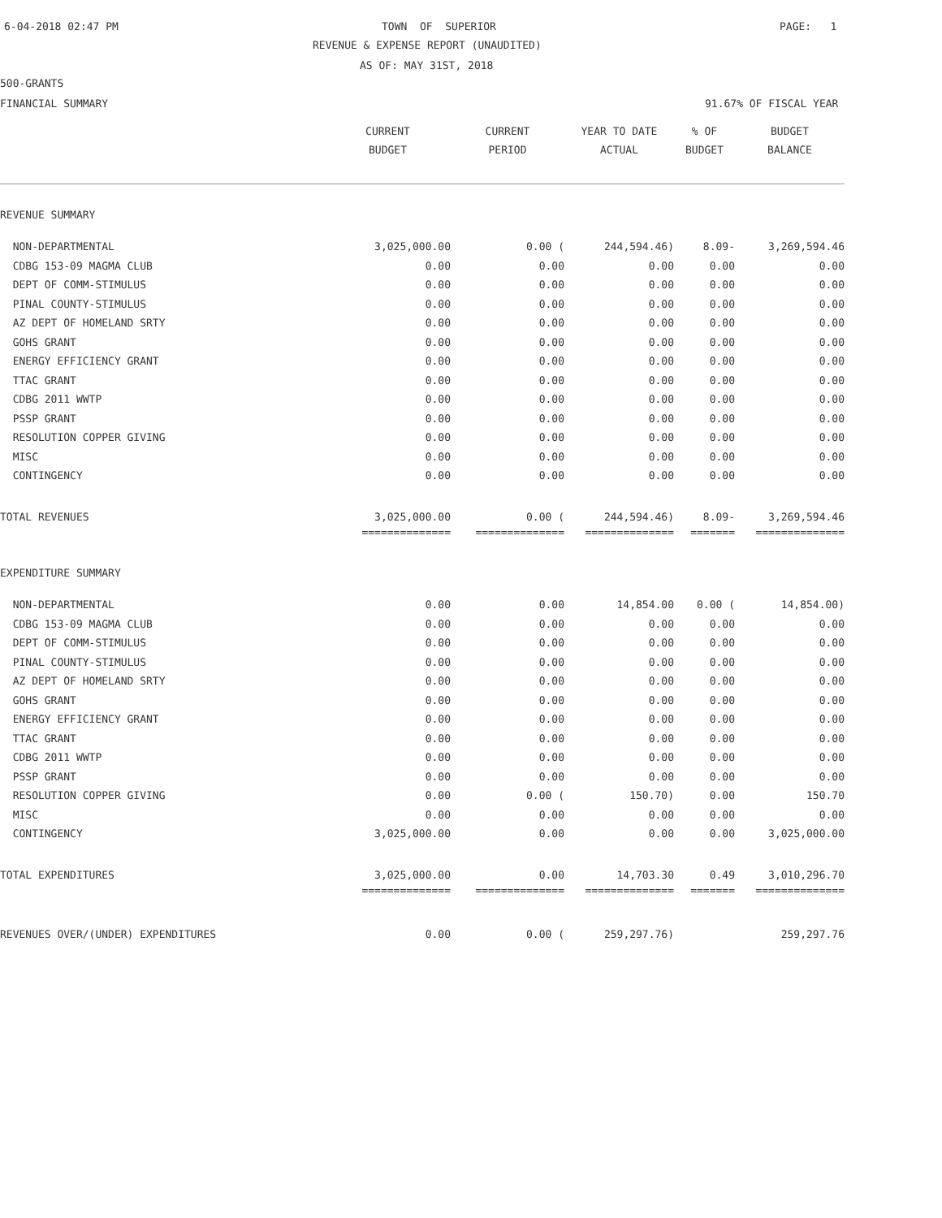6-04-2018 02:47 PM
TOWN OF SUPERIOR
PAGE: 1
REVENUE & EXPENSE REPORT (UNAUDITED)
AS OF: MAY 31ST, 2018
500-GRANTS
FINANCIAL SUMMARY
91.67% OF FISCAL YEAR
| | CURRENT BUDGET | CURRENT PERIOD | YEAR TO DATE ACTUAL | % OF BUDGET | BUDGET BALANCE |
| --- | --- | --- | --- | --- | --- |
| REVENUE SUMMARY | | | | | |
| NON-DEPARTMENTAL | 3,025,000.00 | 0.00 ( | 244,594.46) | 8.09- | 3,269,594.46 |
| CDBG 153-09 MAGMA CLUB | 0.00 | 0.00 | 0.00 | 0.00 | 0.00 |
| DEPT OF COMM-STIMULUS | 0.00 | 0.00 | 0.00 | 0.00 | 0.00 |
| PINAL COUNTY-STIMULUS | 0.00 | 0.00 | 0.00 | 0.00 | 0.00 |
| AZ DEPT OF HOMELAND SRTY | 0.00 | 0.00 | 0.00 | 0.00 | 0.00 |
| GOHS GRANT | 0.00 | 0.00 | 0.00 | 0.00 | 0.00 |
| ENERGY EFFICIENCY GRANT | 0.00 | 0.00 | 0.00 | 0.00 | 0.00 |
| TTAC GRANT | 0.00 | 0.00 | 0.00 | 0.00 | 0.00 |
| CDBG 2011 WWTP | 0.00 | 0.00 | 0.00 | 0.00 | 0.00 |
| PSSP GRANT | 0.00 | 0.00 | 0.00 | 0.00 | 0.00 |
| RESOLUTION COPPER GIVING | 0.00 | 0.00 | 0.00 | 0.00 | 0.00 |
| MISC | 0.00 | 0.00 | 0.00 | 0.00 | 0.00 |
| CONTINGENCY | 0.00 | 0.00 | 0.00 | 0.00 | 0.00 |
| TOTAL REVENUES | 3,025,000.00 | 0.00 ( | 244,594.46) | 8.09- | 3,269,594.46 |
| | ============== | ============== | ============== | ======= | ============== |
| EXPENDITURE SUMMARY | | | | | |
| NON-DEPARTMENTAL | 0.00 | 0.00 | 14,854.00 | 0.00 ( | 14,854.00) |
| CDBG 153-09 MAGMA CLUB | 0.00 | 0.00 | 0.00 | 0.00 | 0.00 |
| DEPT OF COMM-STIMULUS | 0.00 | 0.00 | 0.00 | 0.00 | 0.00 |
| PINAL COUNTY-STIMULUS | 0.00 | 0.00 | 0.00 | 0.00 | 0.00 |
| AZ DEPT OF HOMELAND SRTY | 0.00 | 0.00 | 0.00 | 0.00 | 0.00 |
| GOHS GRANT | 0.00 | 0.00 | 0.00 | 0.00 | 0.00 |
| ENERGY EFFICIENCY GRANT | 0.00 | 0.00 | 0.00 | 0.00 | 0.00 |
| TTAC GRANT | 0.00 | 0.00 | 0.00 | 0.00 | 0.00 |
| CDBG 2011 WWTP | 0.00 | 0.00 | 0.00 | 0.00 | 0.00 |
| PSSP GRANT | 0.00 | 0.00 | 0.00 | 0.00 | 0.00 |
| RESOLUTION COPPER GIVING | 0.00 | 0.00 ( | 150.70) | 0.00 | 150.70 |
| MISC | 0.00 | 0.00 | 0.00 | 0.00 | 0.00 |
| CONTINGENCY | 3,025,000.00 | 0.00 | 0.00 | 0.00 | 3,025,000.00 |
| TOTAL EXPENDITURES | 3,025,000.00 | 0.00 | 14,703.30 | 0.49 | 3,010,296.70 |
| | ============== | ============== | ============== | ======= | ============== |
| REVENUES OVER/(UNDER) EXPENDITURES | 0.00 | 0.00 ( | 259,297.76) | | 259,297.76 |